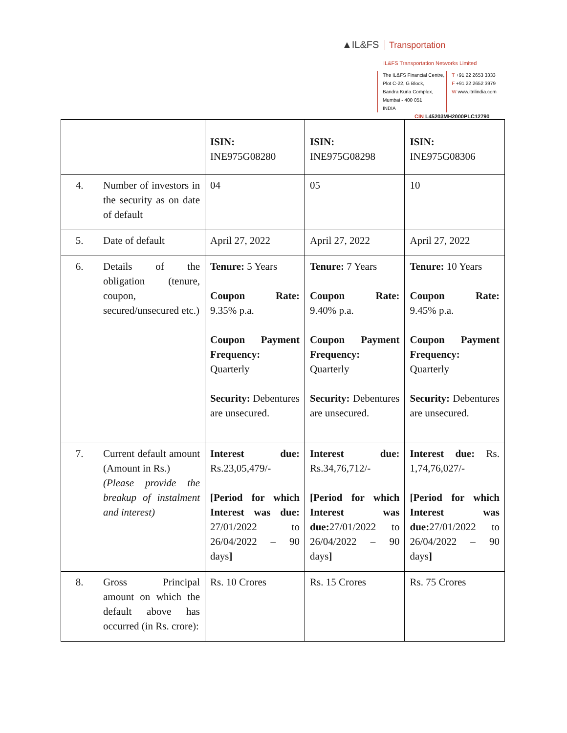▲IL&FS Transportation
IL&FS Transportation Networks Limited
The IL&FS Financial Centre,
Plot C-22, G Block,
Bandra Kurla Complex,
Mumbai - 400 051
INDIA
T +91 22 2653 3333
F +91 22 2652 3979
W www.itnlindia.com
CIN L45203MH2000PLC12790
| | | ISIN: INE975G08280 | ISIN: INE975G08298 | ISIN: INE975G08306 |
| 4. | Number of investors in the security as on date of default | 04 | 05 | 10 |
| 5. | Date of default | April 27, 2022 | April 27, 2022 | April 27, 2022 |
| 6. | Details of the obligation (tenure, coupon, secured/unsecured etc.) | Tenure: 5 Years Coupon Rate: 9.35% p.a. Coupon Payment Frequency: Quarterly Security: Debentures are unsecured. | Tenure: 7 Years Coupon Rate: 9.40% p.a. Coupon Payment Frequency: Quarterly Security: Debentures are unsecured. | Tenure: 10 Years Coupon Rate: 9.45% p.a. Coupon Payment Frequency: Quarterly Security: Debentures are unsecured. |
| 7. | Current default amount (Amount in Rs.) (Please provide the breakup of instalment and interest) | Interest due: Rs.23,05,479/- [Period for which Interest was due: 27/01/2022 to 26/04/2022 – 90 days ] | Interest due: Rs.34,76,712/- [Period for which Interest was due: 27/01/2022 to 26/04/2022 – 90 days ] | Interest due: Rs. 1,74,76,027/- [Period for which Interest was due: 27/01/2022 to 26/04/2022 – 90 days ] |
| 8. | Gross Principal amount on which the default above has occurred (in Rs. crore): | Rs. 10 Crores | Rs. 15 Crores | Rs. 75 Crores |